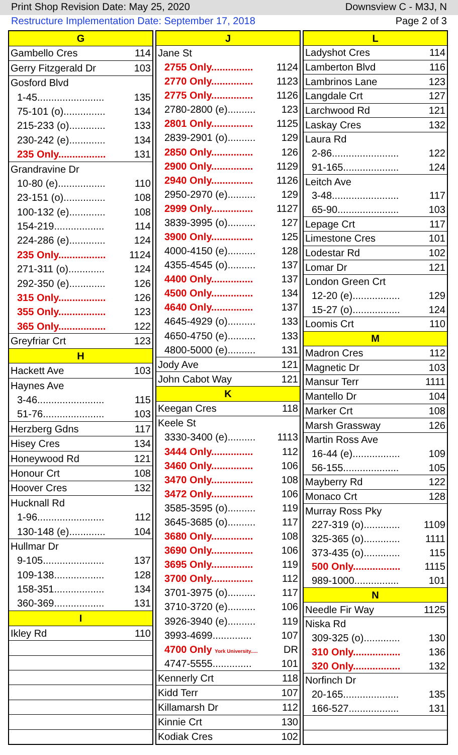Print Shop Revision Date: May 25, 2020 Downsview C - M3J, N
Restructure Implementation Date: September 17, 2018 Page 2 of 3
| G | |
| --- | --- |
| Gambello Cres | 114 |
| Gerry Fitzgerald Dr | 103 |
| Gosford Blvd | |
| 1-45........................ | 135 |
| 75-101 (o)............... | 134 |
| 215-233 (o)............. | 133 |
| 230-242 (e)............. | 134 |
| 235 Only................. | 131 |
| Grandravine Dr | |
| 10-80 (e)................. | 110 |
| 23-151 (o)............... | 108 |
| 100-132 (e)............. | 108 |
| 154-219.................. | 114 |
| 224-286 (e)............. | 124 |
| 235 Only................. | 1124 |
| 271-311 (o)............. | 124 |
| 292-350 (e)............. | 126 |
| 315 Only................. | 126 |
| 355 Only................. | 123 |
| 365 Only................. | 122 |
| Greyfriar Crt | 123 |
| H | |
| Hackett Ave | 103 |
| Haynes Ave | |
| 3-46........................ | 115 |
| 51-76...................... | 103 |
| Herzberg Gdns | 117 |
| Hisey Cres | 134 |
| Honeywood Rd | 121 |
| Honour Crt | 108 |
| Hoover Cres | 132 |
| Hucknall Rd | |
| 1-96........................ | 112 |
| 130-148 (e)............. | 104 |
| Hullmar Dr | |
| 9-105...................... | 137 |
| 109-138.................. | 128 |
| 158-351.................. | 134 |
| 360-369.................. | 131 |
| I | |
| Ikley Rd | 110 |
| J | |
| --- | --- |
| Jane St | |
| 2755 Only............... | 1124 |
| 2770 Only............... | 1123 |
| 2775 Only............... | 1126 |
| 2780-2800 (e).......... | 123 |
| 2801 Only............... | 1125 |
| 2839-2901 (o).......... | 129 |
| 2850 Only............... | 126 |
| 2900 Only............... | 1129 |
| 2940 Only............... | 1126 |
| 2950-2970 (e).......... | 129 |
| 2999 Only............... | 1127 |
| 3839-3995 (o).......... | 127 |
| 3900 Only............... | 125 |
| 4000-4150 (e).......... | 128 |
| 4355-4545 (o).......... | 137 |
| 4400 Only............... | 137 |
| 4500 Only............... | 134 |
| 4640 Only............... | 137 |
| 4645-4929 (o).......... | 133 |
| 4650-4750 (e).......... | 133 |
| 4800-5000 (e).......... | 131 |
| Jody Ave | 121 |
| John Cabot Way | 121 |
| K | |
| Keegan Cres | 118 |
| Keele St | |
| 3330-3400 (e).......... | 1113 |
| 3444 Only............... | 112 |
| 3460 Only............... | 106 |
| 3470 Only............... | 108 |
| 3472 Only............... | 106 |
| 3585-3595 (o).......... | 119 |
| 3645-3685 (o).......... | 117 |
| 3680 Only............... | 108 |
| 3690 Only............... | 106 |
| 3695 Only............... | 119 |
| 3700 Only............... | 112 |
| 3701-3975 (o).......... | 117 |
| 3710-3720 (e).......... | 106 |
| 3926-3940 (e).......... | 119 |
| 3993-4699.............. | 107 |
| 4700 Only York University..... | DR |
| 4747-5555.............. | 101 |
| Kennerly Crt | 118 |
| Kidd Terr | 107 |
| Killamarsh Dr | 112 |
| Kinnie Crt | 130 |
| Kodiak Cres | 102 |
| L | |
| --- | --- |
| Ladyshot Cres | 114 |
| Lamberton Blvd | 116 |
| Lambrinos Lane | 123 |
| Langdale Crt | 127 |
| Larchwood Rd | 121 |
| Laskay Cres | 132 |
| Laura Rd | |
| 2-86........................ | 122 |
| 91-165.................... | 124 |
| Leitch Ave | |
| 3-48........................ | 117 |
| 65-90...................... | 103 |
| Lepage Crt | 117 |
| Limestone Cres | 101 |
| Lodestar Rd | 102 |
| Lomar Dr | 121 |
| London Green Crt | |
| 12-20 (e)................. | 129 |
| 15-27 (o)................. | 124 |
| Loomis Crt | 110 |
| M | |
| Madron Cres | 112 |
| Magnetic Dr | 103 |
| Mansur Terr | 1111 |
| Mantello Dr | 104 |
| Marker Crt | 108 |
| Marsh Grassway | 126 |
| Martin Ross Ave | |
| 16-44 (e)................. | 109 |
| 56-155.................... | 105 |
| Mayberry Rd | 122 |
| Monaco Crt | 128 |
| Murray Ross Pky | |
| 227-319 (o)............. | 1109 |
| 325-365 (o)............. | 1111 |
| 373-435 (o)............. | 115 |
| 500 Only................. | 1115 |
| 989-1000................ | 101 |
| N | |
| Needle Fir Way | 1125 |
| Niska Rd | |
| 309-325 (o)............. | 130 |
| 310 Only................. | 136 |
| 320 Only................. | 132 |
| Norfinch Dr | |
| 20-165.................... | 135 |
| 166-527.................. | 131 |